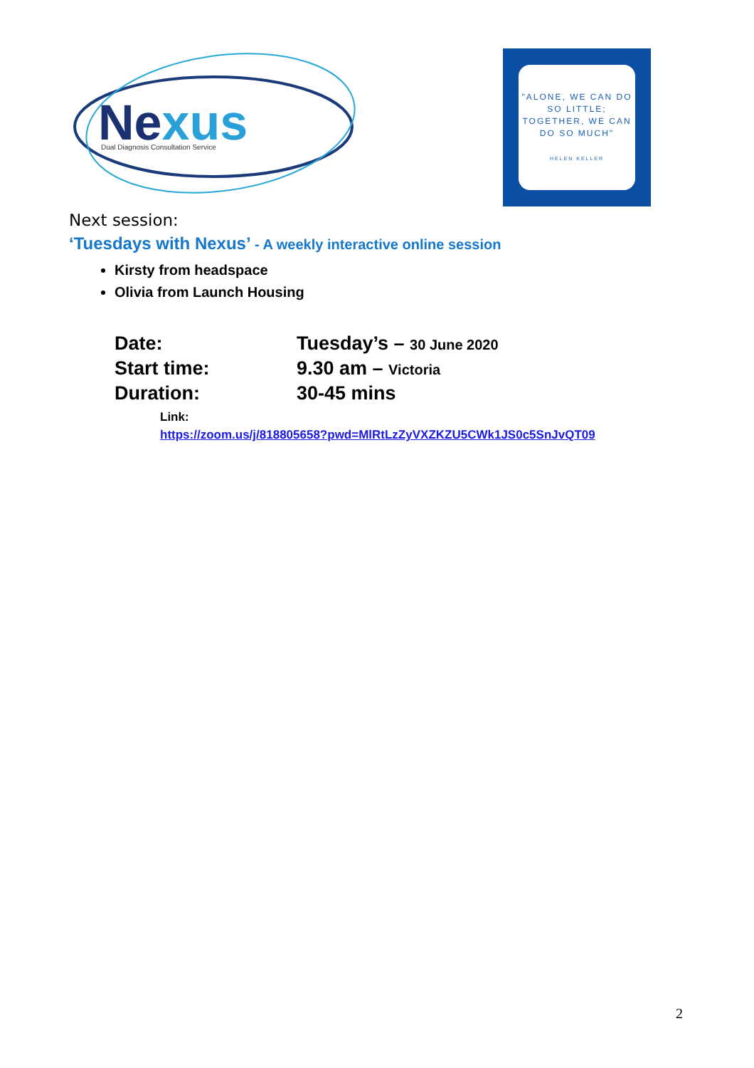Nexus
Dual Diagnosis Consultation Service
"ALONE, WE CAN DO SO LITTLE; TOGETHER, WE CAN DO SO MUCH"
HELEN KELLER
Next session:
‘Tuesdays with Nexus’ - A weekly interactive online session
Kirsty from headspace
Olivia from Launch Housing
Date:
Tuesday’s – 30 June 2020
Start time:
9.30 am – Victoria
Duration:
30-45 mins
Link:
https://zoom.us/j/818805658?pwd=MlRtLzZyVXZKZU5CWk1JS0c5SnJvQT09
2